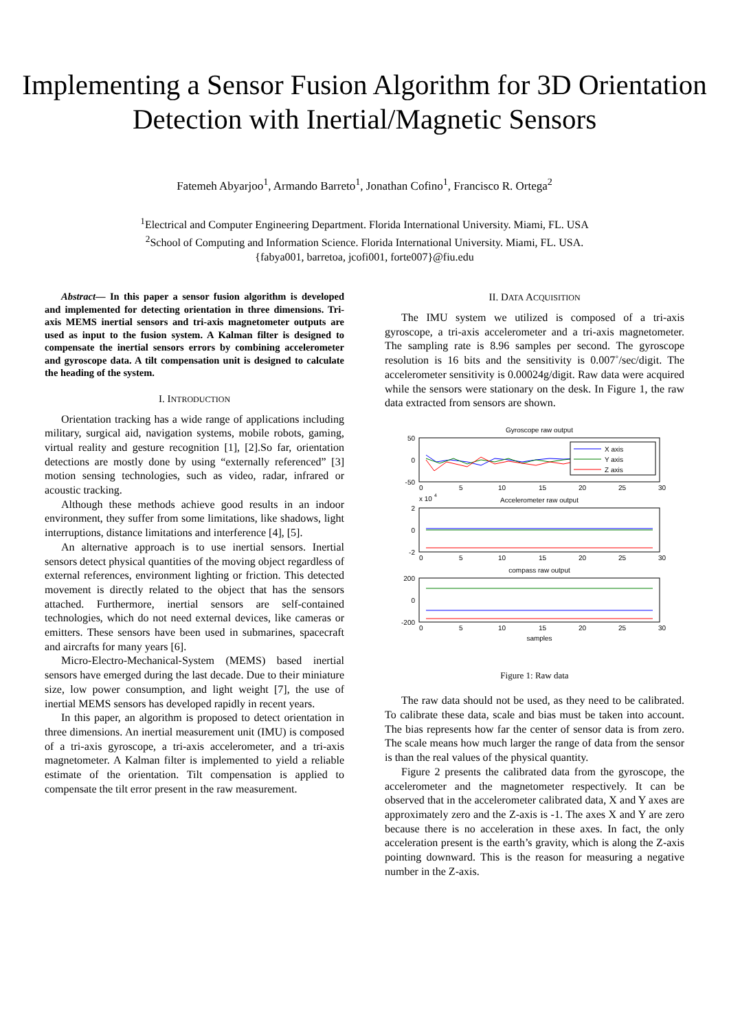Implementing a Sensor Fusion Algorithm for 3D Orientation Detection with Inertial/Magnetic Sensors
Fatemeh Abyarjoo<sup>1</sup>, Armando Barreto<sup>1</sup>, Jonathan Cofino<sup>1</sup>, Francisco R. Ortega<sup>2</sup>
<sup>1</sup> Electrical and Computer Engineering Department. Florida International University. Miami, FL. USA
<sup>2</sup> School of Computing and Information Science. Florida International University. Miami, FL. USA.
{fabya001, barretoa, jcofi001, forte007}@fiu.edu
Abstract— In this paper a sensor fusion algorithm is developed and implemented for detecting orientation in three dimensions. Tri-axis MEMS inertial sensors and tri-axis magnetometer outputs are used as input to the fusion system. A Kalman filter is designed to compensate the inertial sensors errors by combining accelerometer and gyroscope data. A tilt compensation unit is designed to calculate the heading of the system.
I. INTRODUCTION
Orientation tracking has a wide range of applications including military, surgical aid, navigation systems, mobile robots, gaming, virtual reality and gesture recognition [1], [2].So far, orientation detections are mostly done by using “externally referenced” [3] motion sensing technologies, such as video, radar, infrared or acoustic tracking.
Although these methods achieve good results in an indoor environment, they suffer from some limitations, like shadows, light interruptions, distance limitations and interference [4], [5].
An alternative approach is to use inertial sensors. Inertial sensors detect physical quantities of the moving object regardless of external references, environment lighting or friction. This detected movement is directly related to the object that has the sensors attached. Furthermore, inertial sensors are self-contained technologies, which do not need external devices, like cameras or emitters. These sensors have been used in submarines, spacecraft and aircrafts for many years [6].
Micro-Electro-Mechanical-System (MEMS) based inertial sensors have emerged during the last decade. Due to their miniature size, low power consumption, and light weight [7], the use of inertial MEMS sensors has developed rapidly in recent years.
In this paper, an algorithm is proposed to detect orientation in three dimensions. An inertial measurement unit (IMU) is composed of a tri-axis gyroscope, a tri-axis accelerometer, and a tri-axis magnetometer. A Kalman filter is implemented to yield a reliable estimate of the orientation. Tilt compensation is applied to compensate the tilt error present in the raw measurement.
II. DATA ACQUISITION
The IMU system we utilized is composed of a tri-axis gyroscope, a tri-axis accelerometer and a tri-axis magnetometer. The sampling rate is 8.96 samples per second. The gyroscope resolution is 16 bits and the sensitivity is 0.007˚/sec/digit. The accelerometer sensitivity is 0.00024g/digit. Raw data were acquired while the sensors were stationary on the desk. In Figure 1, the raw data extracted from sensors are shown.
Gyroscope raw output
50
0
-50
X axis
Y axis
Z axis
0
5
10
15
20
25
30
x 10
4
Accelerometer raw output
2
0
-2
0
5
10
15
20
25
30
compass raw output
200
0
-200
0
5
10
15
20
25
30
samples
Figure 1: Raw data
The raw data should not be used, as they need to be calibrated. To calibrate these data, scale and bias must be taken into account. The bias represents how far the center of sensor data is from zero. The scale means how much larger the range of data from the sensor is than the real values of the physical quantity.
Figure 2 presents the calibrated data from the gyroscope, the accelerometer and the magnetometer respectively. It can be observed that in the accelerometer calibrated data, X and Y axes are approximately zero and the Z-axis is -1. The axes X and Y are zero because there is no acceleration in these axes. In fact, the only acceleration present is the earth’s gravity, which is along the Z-axis pointing downward. This is the reason for measuring a negative number in the Z-axis.